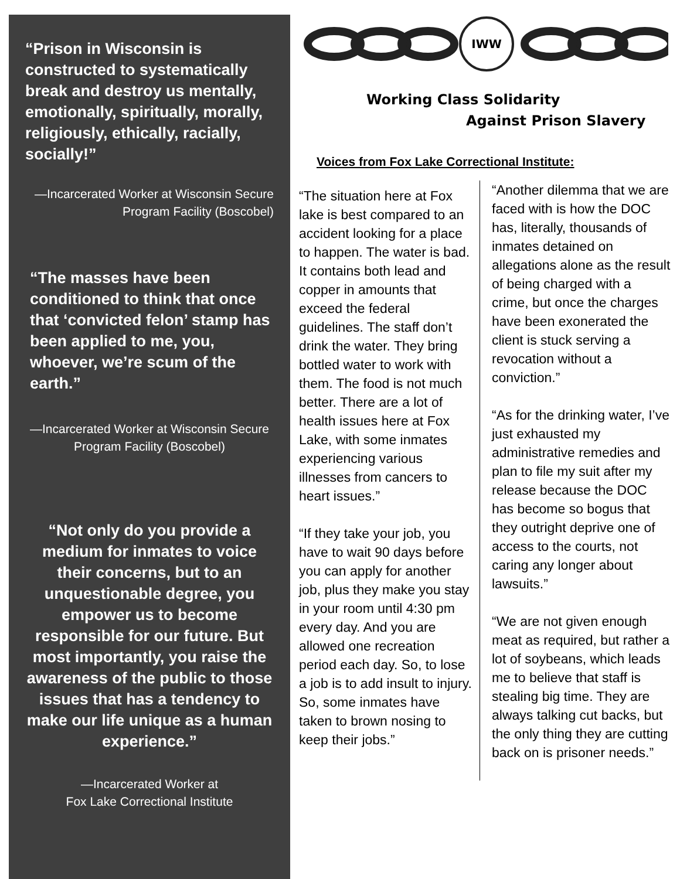“Prison in Wisconsin is constructed to systematically break and destroy us mentally, emotionally, spiritually, morally, religiously, ethically, racially, socially!”
—Incarcerated Worker at Wisconsin Secure Program Facility (Boscobel)
“The masses have been conditioned to think that once that ‘convicted felon’ stamp has been applied to me, you, whoever, we’re scum of the earth.”
—Incarcerated Worker at Wisconsin Secure Program Facility (Boscobel)
“Not only do you provide a medium for inmates to voice their concerns, but to an unquestionable degree, you empower us to become responsible for our future. But most importantly, you raise the awareness of the public to those issues that has a tendency to make our life unique as a human experience.”
—Incarcerated Worker at
Fox Lake Correctional Institute
IWW
Working Class Solidarity
Against Prison Slavery
Voices from Fox Lake Correctional Institute:
“The situation here at Fox lake is best compared to an accident looking for a place to happen. The water is bad. It contains both lead and copper in amounts that exceed the federal guidelines. The staff don’t drink the water. They bring bottled water to work with them. The food is not much better. There are a lot of health issues here at Fox Lake, with some inmates experiencing various illnesses from cancers to heart issues.”
“If they take your job, you have to wait 90 days before you can apply for another job, plus they make you stay in your room until 4:30 pm every day. And you are allowed one recreation period each day. So, to lose a job is to add insult to injury. So, some inmates have taken to brown nosing to keep their jobs.”
“Another dilemma that we are faced with is how the DOC has, literally, thousands of inmates detained on allegations alone as the result of being charged with a crime, but once the charges have been exonerated the client is stuck serving a revocation without a conviction.”
“As for the drinking water, I’ve just exhausted my administrative remedies and plan to file my suit after my release because the DOC has become so bogus that they outright deprive one of access to the courts, not caring any longer about lawsuits.”
“We are not given enough meat as required, but rather a lot of soybeans, which leads me to believe that staff is stealing big time. They are always talking cut backs, but the only thing they are cutting back on is prisoner needs.”